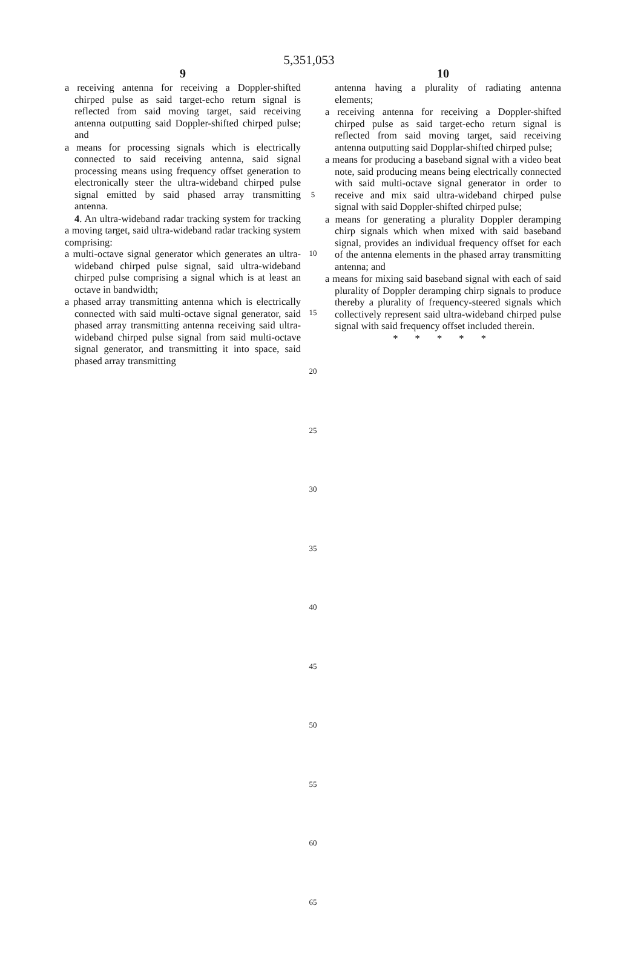5,351,053
9
a receiving antenna for receiving a Doppler-shifted chirped pulse as said target-echo return signal is reflected from said moving target, said receiving antenna outputting said Doppler-shifted chirped pulse; and
a means for processing signals which is electrically connected to said receiving antenna, said signal processing means using frequency offset generation to electronically steer the ultra-wideband chirped pulse signal emitted by said phased array transmitting antenna.
4. An ultra-wideband radar tracking system for tracking a moving target, said ultra-wideband radar tracking system comprising:
a multi-octave signal generator which generates an ultra-wideband chirped pulse signal, said ultra-wideband chirped pulse comprising a signal which is at least an octave in bandwidth;
a phased array transmitting antenna which is electrically connected with said multi-octave signal generator, said phased array transmitting antenna receiving said ultra-wideband chirped pulse signal from said multi-octave signal generator, and transmitting it into space, said phased array transmitting
5
10
15
20
25
30
35
40
45
50
55
60
65
10
antenna having a plurality of radiating antenna elements;
a receiving antenna for receiving a Doppler-shifted chirped pulse as said target-echo return signal is reflected from said moving target, said receiving antenna outputting said Dopplar-shifted chirped pulse;
a means for producing a baseband signal with a video beat note, said producing means being electrically connected with said multi-octave signal generator in order to receive and mix said ultra-wideband chirped pulse signal with said Doppler-shifted chirped pulse;
a means for generating a plurality Doppler deramping chirp signals which when mixed with said baseband signal, provides an individual frequency offset for each of the antenna elements in the phased array transmitting antenna; and
a means for mixing said baseband signal with each of said plurality of Doppler deramping chirp signals to produce thereby a plurality of frequency-steered signals which collectively represent said ultra-wideband chirped pulse signal with said frequency offset included therein.
* * * * *